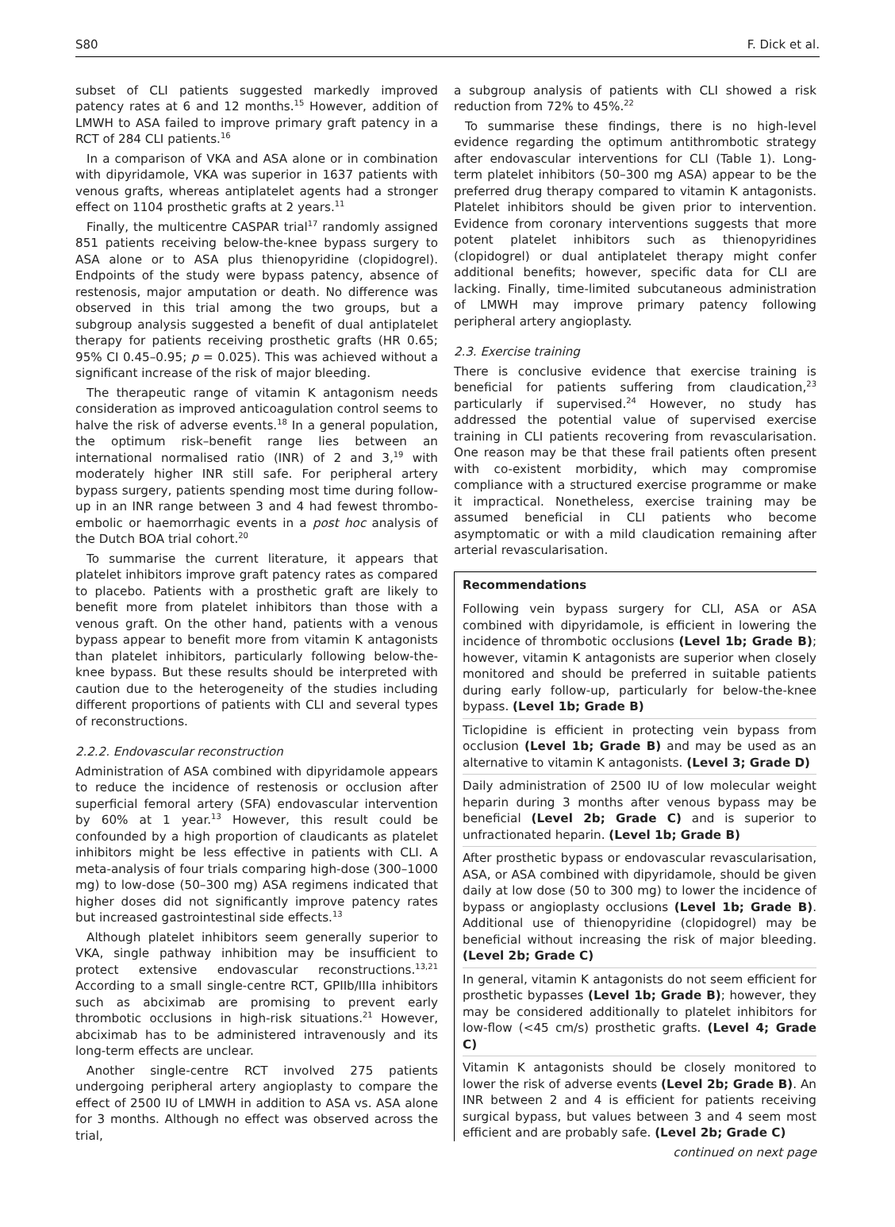S80 F. Dick et al.
subset of CLI patients suggested markedly improved patency rates at 6 and 12 months.<sup>15</sup> However, addition of LMWH to ASA failed to improve primary graft patency in a RCT of 284 CLI patients.<sup>16</sup>
In a comparison of VKA and ASA alone or in combination with dipyridamole, VKA was superior in 1637 patients with venous grafts, whereas antiplatelet agents had a stronger effect on 1104 prosthetic grafts at 2 years.<sup>11</sup>
Finally, the multicentre CASPAR trial<sup>17</sup> randomly assigned 851 patients receiving below-the-knee bypass surgery to ASA alone or to ASA plus thienopyridine (clopidogrel). Endpoints of the study were bypass patency, absence of restenosis, major amputation or death. No difference was observed in this trial among the two groups, but a subgroup analysis suggested a benefit of dual antiplatelet therapy for patients receiving prosthetic grafts (HR 0.65; 95% CI 0.45–0.95; p = 0.025). This was achieved without a significant increase of the risk of major bleeding.
The therapeutic range of vitamin K antagonism needs consideration as improved anticoagulation control seems to halve the risk of adverse events.<sup>18</sup> In a general population, the optimum risk–benefit range lies between an international normalised ratio (INR) of 2 and 3,<sup>19</sup> with moderately higher INR still safe. For peripheral artery bypass surgery, patients spending most time during follow-up in an INR range between 3 and 4 had fewest thrombo-embolic or haemorrhagic events in a post hoc analysis of the Dutch BOA trial cohort.<sup>20</sup>
To summarise the current literature, it appears that platelet inhibitors improve graft patency rates as compared to placebo. Patients with a prosthetic graft are likely to benefit more from platelet inhibitors than those with a venous graft. On the other hand, patients with a venous bypass appear to benefit more from vitamin K antagonists than platelet inhibitors, particularly following below-the-knee bypass. But these results should be interpreted with caution due to the heterogeneity of the studies including different proportions of patients with CLI and several types of reconstructions.
2.2.2. Endovascular reconstruction
Administration of ASA combined with dipyridamole appears to reduce the incidence of restenosis or occlusion after superficial femoral artery (SFA) endovascular intervention by 60% at 1 year.<sup>13</sup> However, this result could be confounded by a high proportion of claudicants as platelet inhibitors might be less effective in patients with CLI. A meta-analysis of four trials comparing high-dose (300–1000 mg) to low-dose (50–300 mg) ASA regimens indicated that higher doses did not significantly improve patency rates but increased gastrointestinal side effects.<sup>13</sup>
Although platelet inhibitors seem generally superior to VKA, single pathway inhibition may be insufficient to protect extensive endovascular reconstructions.<sup>13,21</sup> According to a small single-centre RCT, GPIIb/IIIa inhibitors such as abciximab are promising to prevent early thrombotic occlusions in high-risk situations.<sup>21</sup> However, abciximab has to be administered intravenously and its long-term effects are unclear.
Another single-centre RCT involved 275 patients undergoing peripheral artery angioplasty to compare the effect of 2500 IU of LMWH in addition to ASA vs. ASA alone for 3 months. Although no effect was observed across the trial,
a subgroup analysis of patients with CLI showed a risk reduction from 72% to 45%.<sup>22</sup>
To summarise these findings, there is no high-level evidence regarding the optimum antithrombotic strategy after endovascular interventions for CLI (Table 1). Long-term platelet inhibitors (50–300 mg ASA) appear to be the preferred drug therapy compared to vitamin K antagonists. Platelet inhibitors should be given prior to intervention. Evidence from coronary interventions suggests that more potent platelet inhibitors such as thienopyridines (clopidogrel) or dual antiplatelet therapy might confer additional benefits; however, specific data for CLI are lacking. Finally, time-limited subcutaneous administration of LMWH may improve primary patency following peripheral artery angioplasty.
2.3. Exercise training
There is conclusive evidence that exercise training is beneficial for patients suffering from claudication,<sup>23</sup> particularly if supervised.<sup>24</sup> However, no study has addressed the potential value of supervised exercise training in CLI patients recovering from revascularisation. One reason may be that these frail patients often present with co-existent morbidity, which may compromise compliance with a structured exercise programme or make it impractical. Nonetheless, exercise training may be assumed beneficial in CLI patients who become asymptomatic or with a mild claudication remaining after arterial revascularisation.
Recommendations
Following vein bypass surgery for CLI, ASA or ASA combined with dipyridamole, is efficient in lowering the incidence of thrombotic occlusions (Level 1b; Grade B); however, vitamin K antagonists are superior when closely monitored and should be preferred in suitable patients during early follow-up, particularly for below-the-knee bypass. (Level 1b; Grade B)
Ticlopidine is efficient in protecting vein bypass from occlusion (Level 1b; Grade B) and may be used as an alternative to vitamin K antagonists. (Level 3; Grade D)
Daily administration of 2500 IU of low molecular weight heparin during 3 months after venous bypass may be beneficial (Level 2b; Grade C) and is superior to unfractionated heparin. (Level 1b; Grade B)
After prosthetic bypass or endovascular revascularisation, ASA, or ASA combined with dipyridamole, should be given daily at low dose (50 to 300 mg) to lower the incidence of bypass or angioplasty occlusions (Level 1b; Grade B). Additional use of thienopyridine (clopidogrel) may be beneficial without increasing the risk of major bleeding. (Level 2b; Grade C)
In general, vitamin K antagonists do not seem efficient for prosthetic bypasses (Level 1b; Grade B); however, they may be considered additionally to platelet inhibitors for low-flow (<45 cm/s) prosthetic grafts. (Level 4; Grade C)
Vitamin K antagonists should be closely monitored to lower the risk of adverse events (Level 2b; Grade B). An INR between 2 and 4 is efficient for patients receiving surgical bypass, but values between 3 and 4 seem most efficient and are probably safe. (Level 2b; Grade C)
continued on next page